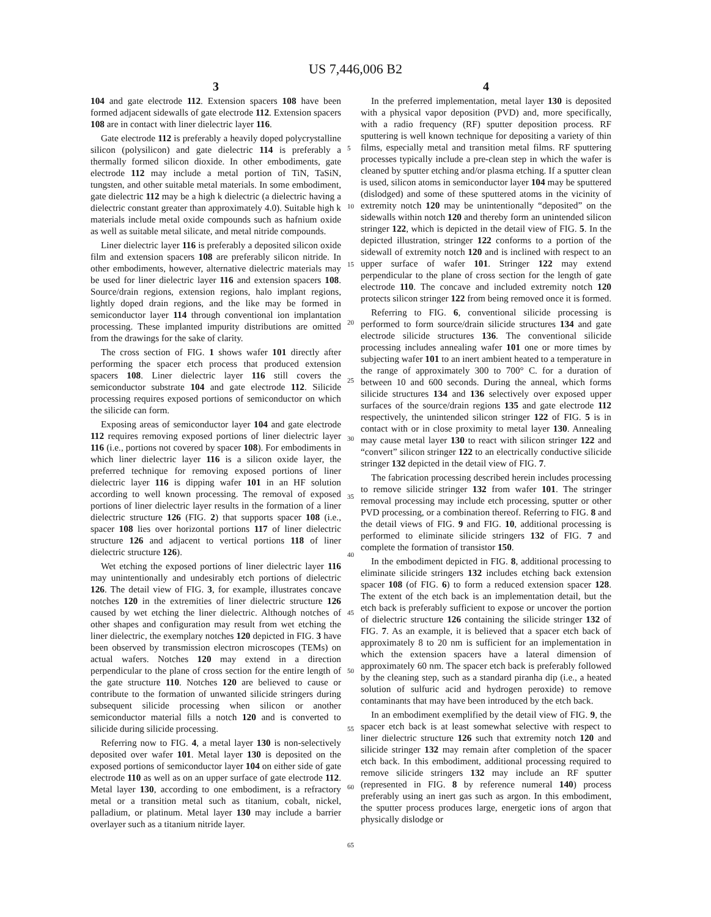US 7,446,006 B2
3
104 and gate electrode 112. Extension spacers 108 have been formed adjacent sidewalls of gate electrode 112. Extension spacers 108 are in contact with liner dielectric layer 116.
Gate electrode 112 is preferably a heavily doped polycrystalline silicon (polysilicon) and gate dielectric 114 is preferably a thermally formed silicon dioxide. In other embodiments, gate electrode 112 may include a metal portion of TiN, TaSiN, tungsten, and other suitable metal materials. In some embodiment, gate dielectric 112 may be a high k dielectric (a dielectric having a dielectric constant greater than approximately 4.0). Suitable high k materials include metal oxide compounds such as hafnium oxide as well as suitable metal silicate, and metal nitride compounds.
Liner dielectric layer 116 is preferably a deposited silicon oxide film and extension spacers 108 are preferably silicon nitride. In other embodiments, however, alternative dielectric materials may be used for liner dielectric layer 116 and extension spacers 108. Source/drain regions, extension regions, halo implant regions, lightly doped drain regions, and the like may be formed in semiconductor layer 114 through conventional ion implantation processing. These implanted impurity distributions are omitted from the drawings for the sake of clarity.
The cross section of FIG. 1 shows wafer 101 directly after performing the spacer etch process that produced extension spacers 108. Liner dielectric layer 116 still covers the semiconductor substrate 104 and gate electrode 112. Silicide processing requires exposed portions of semiconductor on which the silicide can form.
Exposing areas of semiconductor layer 104 and gate electrode 112 requires removing exposed portions of liner dielectric layer 116 (i.e., portions not covered by spacer 108). For embodiments in which liner dielectric layer 116 is a silicon oxide layer, the preferred technique for removing exposed portions of liner dielectric layer 116 is dipping wafer 101 in an HF solution according to well known processing. The removal of exposed portions of liner dielectric layer results in the formation of a liner dielectric structure 126 (FIG. 2) that supports spacer 108 (i.e., spacer 108 lies over horizontal portions 117 of liner dielectric structure 126 and adjacent to vertical portions 118 of liner dielectric structure 126).
Wet etching the exposed portions of liner dielectric layer 116 may unintentionally and undesirably etch portions of dielectric 126. The detail view of FIG. 3, for example, illustrates concave notches 120 in the extremities of liner dielectric structure 126 caused by wet etching the liner dielectric. Although notches of other shapes and configuration may result from wet etching the liner dielectric, the exemplary notches 120 depicted in FIG. 3 have been observed by transmission electron microscopes (TEMs) on actual wafers. Notches 120 may extend in a direction perpendicular to the plane of cross section for the entire length of the gate structure 110. Notches 120 are believed to cause or contribute to the formation of unwanted silicide stringers during subsequent silicide processing when silicon or another semiconductor material fills a notch 120 and is converted to silicide during silicide processing.
Referring now to FIG. 4, a metal layer 130 is non-selectively deposited over wafer 101. Metal layer 130 is deposited on the exposed portions of semiconductor layer 104 on either side of gate electrode 110 as well as on an upper surface of gate electrode 112. Metal layer 130, according to one embodiment, is a refractory metal or a transition metal such as titanium, cobalt, nickel, palladium, or platinum. Metal layer 130 may include a barrier overlayer such as a titanium nitride layer.
4
In the preferred implementation, metal layer 130 is deposited with a physical vapor deposition (PVD) and, more specifically, with a radio frequency (RF) sputter deposition process. RF sputtering is well known technique for depositing a variety of thin films, especially metal and transition metal films. RF sputtering processes typically include a pre-clean step in which the wafer is cleaned by sputter etching and/or plasma etching. If a sputter clean is used, silicon atoms in semiconductor layer 104 may be sputtered (dislodged) and some of these sputtered atoms in the vicinity of extremity notch 120 may be unintentionally “deposited” on the sidewalls within notch 120 and thereby form an unintended silicon stringer 122, which is depicted in the detail view of FIG. 5. In the depicted illustration, stringer 122 conforms to a portion of the sidewall of extremity notch 120 and is inclined with respect to an upper surface of wafer 101. Stringer 122 may extend perpendicular to the plane of cross section for the length of gate electrode 110. The concave and included extremity notch 120 protects silicon stringer 122 from being removed once it is formed.
Referring to FIG. 6, conventional silicide processing is performed to form source/drain silicide structures 134 and gate electrode silicide structures 136. The conventional silicide processing includes annealing wafer 101 one or more times by subjecting wafer 101 to an inert ambient heated to a temperature in the range of approximately 300 to 700° C. for a duration of between 10 and 600 seconds. During the anneal, which forms silicide structures 134 and 136 selectively over exposed upper surfaces of the source/drain regions 135 and gate electrode 112 respectively, the unintended silicon stringer 122 of FIG. 5 is in contact with or in close proximity to metal layer 130. Annealing may cause metal layer 130 to react with silicon stringer 122 and “convert” silicon stringer 122 to an electrically conductive silicide stringer 132 depicted in the detail view of FIG. 7.
The fabrication processing described herein includes processing to remove silicide stringer 132 from wafer 101. The stringer removal processing may include etch processing, sputter or other PVD processing, or a combination thereof. Referring to FIG. 8 and the detail views of FIG. 9 and FIG. 10, additional processing is performed to eliminate silicide stringers 132 of FIG. 7 and complete the formation of transistor 150.
In the embodiment depicted in FIG. 8, additional processing to eliminate silicide stringers 132 includes etching back extension spacer 108 (of FIG. 6) to form a reduced extension spacer 128. The extent of the etch back is an implementation detail, but the etch back is preferably sufficient to expose or uncover the portion of dielectric structure 126 containing the silicide stringer 132 of FIG. 7. As an example, it is believed that a spacer etch back of approximately 8 to 20 nm is sufficient for an implementation in which the extension spacers have a lateral dimension of approximately 60 nm. The spacer etch back is preferably followed by the cleaning step, such as a standard piranha dip (i.e., a heated solution of sulfuric acid and hydrogen peroxide) to remove contaminants that may have been introduced by the etch back.
In an embodiment exemplified by the detail view of FIG. 9, the spacer etch back is at least somewhat selective with respect to liner dielectric structure 126 such that extremity notch 120 and silicide stringer 132 may remain after completion of the spacer etch back. In this embodiment, additional processing required to remove silicide stringers 132 may include an RF sputter (represented in FIG. 8 by reference numeral 140) process preferably using an inert gas such as argon. In this embodiment, the sputter process produces large, energetic ions of argon that physically dislodge or
5
10
15
20
25
30
35
40
45
50
55
60
65